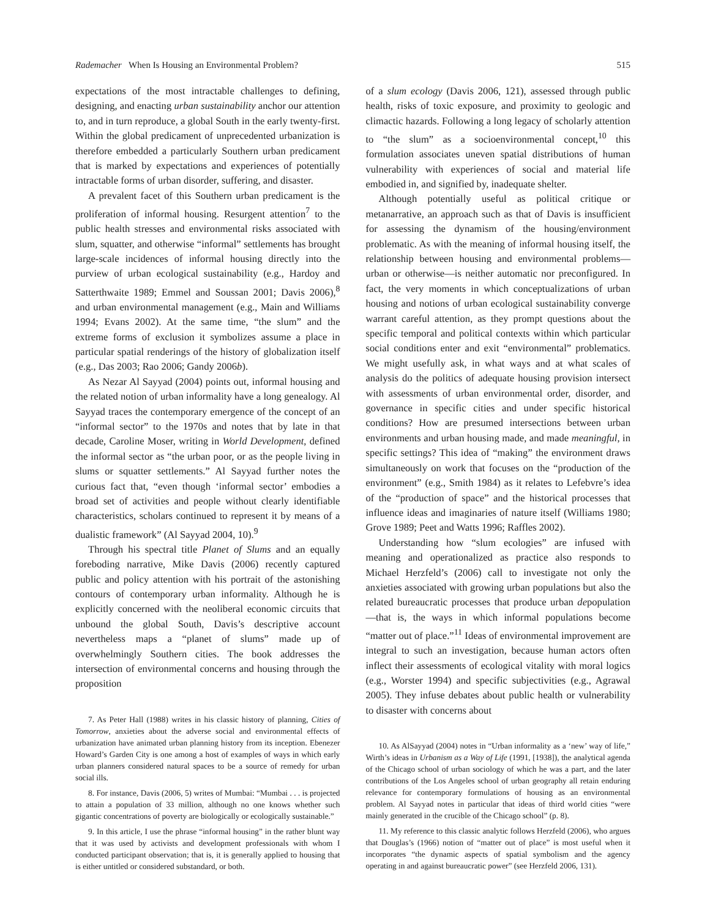Rademacher When Is Housing an Environmental Problem? 515
expectations of the most intractable challenges to defining, designing, and enacting urban sustainability anchor our attention to, and in turn reproduce, a global South in the early twenty-first. Within the global predicament of unprecedented urbanization is therefore embedded a particularly Southern urban predicament that is marked by expectations and experiences of potentially intractable forms of urban disorder, suffering, and disaster.
A prevalent facet of this Southern urban predicament is the proliferation of informal housing. Resurgent attention<sup>7</sup> to the public health stresses and environmental risks associated with slum, squatter, and otherwise “informal” settlements has brought large-scale incidences of informal housing directly into the purview of urban ecological sustainability (e.g., Hardoy and Satterthwaite 1989; Emmel and Soussan 2001; Davis 2006),<sup>8</sup> and urban environmental management (e.g., Main and Williams 1994; Evans 2002). At the same time, “the slum” and the extreme forms of exclusion it symbolizes assume a place in particular spatial renderings of the history of globalization itself (e.g., Das 2003; Rao 2006; Gandy 2006b).
As Nezar Al Sayyad (2004) points out, informal housing and the related notion of urban informality have a long genealogy. Al Sayyad traces the contemporary emergence of the concept of an “informal sector” to the 1970s and notes that by late in that decade, Caroline Moser, writing in World Development, defined the informal sector as “the urban poor, or as the people living in slums or squatter settlements.” Al Sayyad further notes the curious fact that, “even though ‘informal sector’ embodies a broad set of activities and people without clearly identifiable characteristics, scholars continued to represent it by means of a dualistic framework” (Al Sayyad 2004, 10).<sup>9</sup>
Through his spectral title Planet of Slums and an equally foreboding narrative, Mike Davis (2006) recently captured public and policy attention with his portrait of the astonishing contours of contemporary urban informality. Although he is explicitly concerned with the neoliberal economic circuits that unbound the global South, Davis’s descriptive account nevertheless maps a “planet of slums” made up of overwhelmingly Southern cities. The book addresses the intersection of environmental concerns and housing through the proposition
7. As Peter Hall (1988) writes in his classic history of planning, Cities of Tomorrow, anxieties about the adverse social and environmental effects of urbanization have animated urban planning history from its inception. Ebenezer Howard’s Garden City is one among a host of examples of ways in which early urban planners considered natural spaces to be a source of remedy for urban social ills.
8. For instance, Davis (2006, 5) writes of Mumbai: “Mumbai . . . is projected to attain a population of 33 million, although no one knows whether such gigantic concentrations of poverty are biologically or ecologically sustainable.”
9. In this article, I use the phrase “informal housing” in the rather blunt way that it was used by activists and development professionals with whom I conducted participant observation; that is, it is generally applied to housing that is either untitled or considered substandard, or both.
of a slum ecology (Davis 2006, 121), assessed through public health, risks of toxic exposure, and proximity to geologic and climactic hazards. Following a long legacy of scholarly attention to “the slum” as a socioenvironmental concept,<sup>10</sup> this formulation associates uneven spatial distributions of human vulnerability with experiences of social and material life embodied in, and signified by, inadequate shelter.
Although potentially useful as political critique or metanarrative, an approach such as that of Davis is insufficient for assessing the dynamism of the housing/environment problematic. As with the meaning of informal housing itself, the relationship between housing and environmental problems—urban or otherwise—is neither automatic nor preconfigured. In fact, the very moments in which conceptualizations of urban housing and notions of urban ecological sustainability converge warrant careful attention, as they prompt questions about the specific temporal and political contexts within which particular social conditions enter and exit “environmental” problematics. We might usefully ask, in what ways and at what scales of analysis do the politics of adequate housing provision intersect with assessments of urban environmental order, disorder, and governance in specific cities and under specific historical conditions? How are presumed intersections between urban environments and urban housing made, and made meaningful, in specific settings? This idea of “making” the environment draws simultaneously on work that focuses on the “production of the environment” (e.g., Smith 1984) as it relates to Lefebvre’s idea of the “production of space” and the historical processes that influence ideas and imaginaries of nature itself (Williams 1980; Grove 1989; Peet and Watts 1996; Raffles 2002).
Understanding how “slum ecologies” are infused with meaning and operationalized as practice also responds to Michael Herzfeld’s (2006) call to investigate not only the anxieties associated with growing urban populations but also the related bureaucratic processes that produce urban depopulation—that is, the ways in which informal populations become “matter out of place.”<sup>11</sup> Ideas of environmental improvement are integral to such an investigation, because human actors often inflect their assessments of ecological vitality with moral logics (e.g., Worster 1994) and specific subjectivities (e.g., Agrawal 2005). They infuse debates about public health or vulnerability to disaster with concerns about
10. As AlSayyad (2004) notes in “Urban informality as a ‘new’ way of life,” Wirth’s ideas in Urbanism as a Way of Life (1991, [1938]), the analytical agenda of the Chicago school of urban sociology of which he was a part, and the later contributions of the Los Angeles school of urban geography all retain enduring relevance for contemporary formulations of housing as an environmental problem. Al Sayyad notes in particular that ideas of third world cities “were mainly generated in the crucible of the Chicago school” (p. 8).
11. My reference to this classic analytic follows Herzfeld (2006), who argues that Douglas’s (1966) notion of “matter out of place” is most useful when it incorporates “the dynamic aspects of spatial symbolism and the agency operating in and against bureaucratic power” (see Herzfeld 2006, 131).